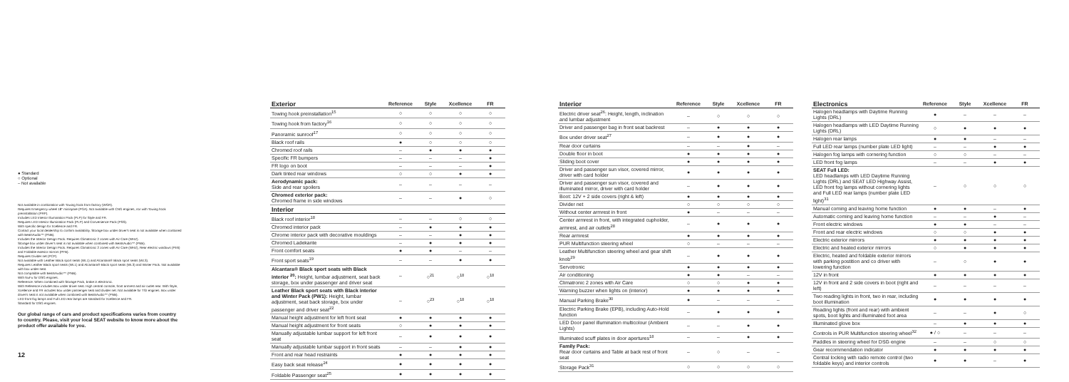● Standard
○ Optional
– Not available
Not available in combination with Towing hook from factory (WGR).
Requires Emergency wheel 18" minispare (PGA). Not available with CNG engines, nor with Towing hook preinstallation (PRP).
Includes LED Interior Illumination Pack (PLP) for Style and FR.
Requires LED Interior Illumination Pack (PLP) and Convenience Pack (PSS).
With specific design for Xcellence and FR.
Contact your local dealership to confirm availability. Storage box under driver's seat is not available when combined with BeatsAudio™ (PNB).
Includes the Interior Design Pack. Requires Climatronic 2 zones with Air Care (WHZ).
Storage box under driver's seat is not available when combined with BeatsAudio™ (PNB).
Includes the Interior Design Pack. Requires Climatronic 2 zones with Air Care (WHZ), Rear electric windows (PE6) and Foldable exterior mirrors (PFB).
Requires Divider net (PCP).
Not available with Leather Black sport seats (WL1) and Alcantara® Black sport seats (WL3).
Requires Leather Black sport seats (WL1) and Alcantara® Black sport seats (WL3) and Winter Pack. Not available with box under seat.
Not compatible with BeatsAudio™ (PNB).
With NuFu for DSG engines.
Reference: When combined with Storage Pack, brake is electronic.
With Reference includes Box under driver seat. High central console, front armrest and air outlet rear. With Style, Xcellence and FR includes Box under passenger seat and divider net. Not available for TGI engines. Box under driver's seat is not available when combined with BeatsAudio™ (PNB).
LED front fog lamps and Full LED rear lamps are standard for Xcellence and FR.
Standard for DSG engines.
Our global range of cars and product specifications varies from country to country. Please, visit your local SEAT website to know more about the product offer available for you.
12
| Exterior | Reference | Style | Xcellence | FR |
| --- | --- | --- | --- | --- |
| Towing hook preinstallation<sup>15</sup> | ○ | ○ | ○ | ○ |
| Towing hook from factory<sup>16</sup> | ○ | ○ | ○ | ○ |
| Panoramic sunroof<sup>17</sup> | ○ | ○ | ○ | ○ |
| Black roof rails | ● | ○ | ○ | ○ |
| Chromed roof rails | – | ● | ● | ● |
| Specific FR bumpers | – | – | – | ● |
| FR logo on boot | – | – | – | ● |
| Dark tinted rear windows | ○ | ○ | ● | ● |
| Aerodynamic pack: Side and rear spoilers | – | – | – | – |
| Chromed exterior pack: Chromed frame in side windows | – | – | ● | ○ |
| Interior | | | | |
| Black roof interior<sup>18</sup> | – | – | ○ | ○ |
| Chromed interior pack | – | ● | ● | ● |
| Chrome interior pack with decorative mouldings | – | – | ● | ● |
| Chromed Ladekante | – | ● | ● | ● |
| Front comfort seats | ● | ● | – | – |
| Front sport seats<sup>19</sup> | – | – | ● | ● |
| Alcantara® Black sport seats with Black interior <sup>20</sup>: Height, lumbar adjustment, seat back storage, box under passenger and driver seat | – | ○<sup>21</sup> | ○<sup>18</sup> | ○<sup>18</sup> |
| Leather Black sport seats with Black interior and Winter Pack (PW1): Height, lumbar adjustment, seat back storage, box under passenger and driver seat<sup>22</sup> | – | ○<sup>23</sup> | ○<sup>18</sup> | ○<sup>18</sup> |
| Manual height adjustment for left front seat | ● | ● | ● | ● |
| Manual height adjustment for front seats | ○ | ● | ● | ● |
| Manually adjustable lumbar support for left front seat | – | ● | ● | ● |
| Manually adjustable lumbar support in front seats | – | – | ● | ● |
| Front and rear head restraints | ● | ● | ● | ● |
| Easy back seat release<sup>24</sup> | ● | ● | ● | ● |
| Foldable Passenger seat<sup>25</sup> | ● | ● | ● | ● |
| Interior | Reference | Style | Xcellence | FR |
| --- | --- | --- | --- | --- |
| Electric driver seat<sup>26</sup>: Height, length, inclination and lumbar adjustment | – | ○ | ○ | ○ |
| Driver and passenger bag in front seat backrest | – | ● | ● | ● |
| Box under driver seat<sup>27</sup> | – | ● | ● | ● |
| Rear door curtains | – | – | ● | – |
| Double floor in boot | ● | ● | ● | ● |
| Sliding boot cover | ● | ● | ● | ● |
| Driver and passenger sun visor, covered mirror, driver with card holder | ● | ● | ● | ● |
| Driver and passenger sun visor, covered and illuminated mirror, driver with card holder | – | ● | ● | ● |
| Boot: 12V + 2 side covers (right & left) | ● | ● | ● | ● |
| Divider net | ○ | ○ | ○ | ○ |
| Without center armrest in front | ● | – | – | – |
| Center armrest in front, with integrated cupholder, armrest, and air outlets<sup>28</sup> | – | ● | ● | ● |
| Rear armrest | ● | ● | ● | ● |
| PUR Multifunction steering wheel | ○ | – | – | – |
| Leather Multifunction steering wheel and gear shift knob<sup>29</sup> | – | ● | ● | ● |
| Servotronic | ● | ● | ● | ● |
| Air conditioning | ● | ● | – | – |
| Climatronic 2 zones with Air Care | ○ | ○ | ● | ● |
| Warning buzzer when lights on (interior) | ● | ● | ● | ● |
| Manual Parking Brake<sup>30</sup> | ● | – | – | – |
| Electric Parking Brake (EPB), including Auto-Hold function | – | ● | ● | ● |
| LED Door panel illumination multicolour (Ambient Lights) | – | – | ● | ● |
| Illuminated scuff plates in door apertures<sup>18</sup> | – | – | ● | ● |
| Family Pack: Rear door curtains and Table at back rest of front seat | – | ○ | – | – |
| Storage Pack<sup>31</sup> | ○ | ○ | ○ | ○ |
| Electronics | Reference | Style | Xcellence | FR |
| --- | --- | --- | --- | --- |
| Halogen headlamps with Daytime Running Lights (DRL) | ● | – | – | – |
| Halogen headlamps with LED Daytime Running Lights (DRL) | ○ | ● | ● | ● |
| Halogen rear lamps | ● | ● | – | – |
| Full LED rear lamps (number plate LED light) | – | – | ● | ● |
| Halogen fog lamps with cornering function | ○ | ○ | – | – |
| LED front fog lamps | – | – | ● | ● |
| SEAT Full LED: LED headlamps with LED Daytime Running Lights (DRL) and SEAT LED Highway Assist, LED front fog lamps without cornering lights and Full LED rear lamps (number plate LED light)<sup>31</sup> | – | ○ | ○ | ○ |
| Manual coming and leaving home function | ● | ● | – | ● |
| Automatic coming and leaving home function | – | – | ● | – |
| Front electric windows | ● | ● | – | – |
| Front and rear electric windows | ○ | ○ | ● | ● |
| Electric exterior mirrors | ● | ● | ● | ● |
| Electric and heated exterior mirrors | ○ | ● | ● | ● |
| Electric, heated and foldable exterior mirrors with parking postition and co driver with lowering function | – | ○ | ● | ● |
| 12V in front | ● | ● | ● | ● |
| 12V in front and 2 side covers in boot (right and left) | – | – | – | – |
| Two reading lights in front, two in rear, including boot illumination | ● | ● | ● | ● |
| Reading lights (front and rear) with ambient spots, boot lights and illuminated foot area | – | – | ● | ○ |
| Illuminated glove box | – | ● | ● | ● |
| Controls in PUR Multifunction steering wheel<sup>32</sup> | ● / ○ | – | – | – |
| Paddles in steering wheel for DSG engine | – | – | ○ | ○ |
| Gear recommendation indicator | ● | ● | ● | ● |
| Central locking with radio remote control (two foldable keys) and interior controls | ● | ● | – | ● |